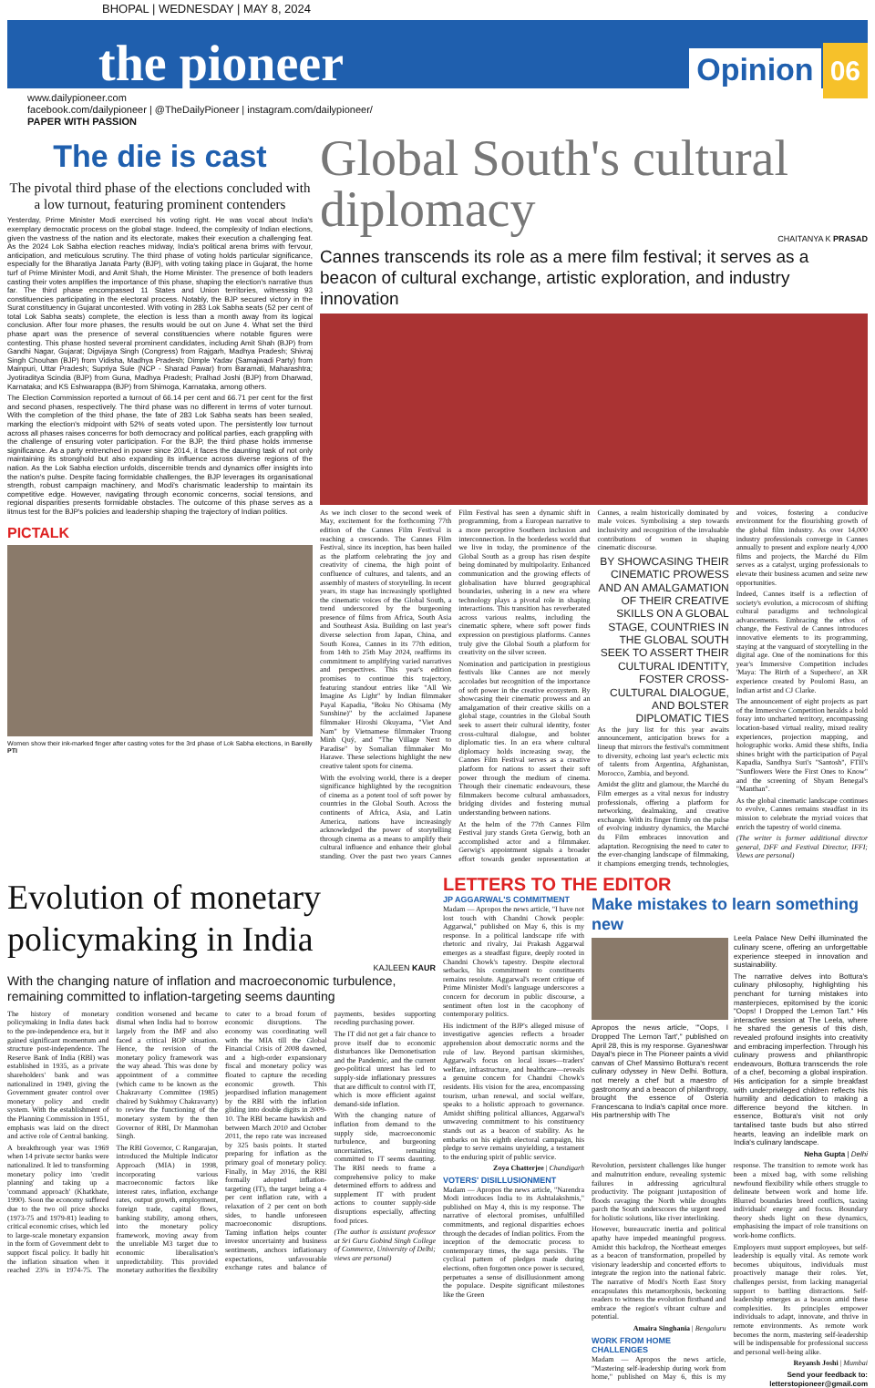BHOPAL | WEDNESDAY | MAY 8, 2024
the pioneer Opinion 06
www.dailypioneer.com
facebook.com/dailypioneer | @TheDailyPioneer | instagram.com/dailypioneer/
PAPER WITH PASSION
The die is cast
The pivotal third phase of the elections concluded with a low turnout, featuring prominent contenders
Yesterday, Prime Minister Modi exercised his voting right. He was vocal about India's exemplary democratic process on the global stage. Indeed, the complexity of Indian elections, given the vastness of the nation and its electorate, makes their execution a challenging feat. As the 2024 Lok Sabha election reaches midway, India's political arena brims with fervour, anticipation, and meticulous scrutiny. The third phase of voting holds particular significance, especially for the Bharatiya Janata Party (BJP), with voting taking place in Gujarat, the home turf of Prime Minister Modi, and Amit Shah, the Home Minister. The presence of both leaders casting their votes amplifies the importance of this phase, shaping the election's narrative thus far. The third phase encompassed 11 States and Union territories, witnessing 93 constituencies participating in the electoral process. Notably, the BJP secured victory in the Surat constituency in Gujarat uncontested. With voting in 283 Lok Sabha seats (52 per cent of total Lok Sabha seats) complete, the election is less than a month away from its logical conclusion. After four more phases, the results would be out on June 4. What set the third phase apart was the presence of several constituencies where notable figures were contesting. This phase hosted several prominent candidates, including Amit Shah (BJP) from Gandhi Nagar, Gujarat; Digvijaya Singh (Congress) from Rajgarh, Madhya Pradesh; Shivraj Singh Chouhan (BJP) from Vidisha, Madhya Pradesh; Dimple Yadav (Samajwadi Party) from Mainpuri, Uttar Pradesh; Supriya Sule (NCP - Sharad Pawar) from Baramati, Maharashtra; Jyotiraditya Scindia (BJP) from Guna, Madhya Pradesh; Pralhad Joshi (BJP) from Dharwad, Karnataka; and KS Eshwarappa (BJP) from Shimoga, Karnataka, among others.
The Election Commission reported a turnout of 66.14 per cent and 66.71 per cent for the first and second phases, respectively. The third phase was no different in terms of voter turnout. With the completion of the third phase, the fate of 283 Lok Sabha seats has been sealed, marking the election's midpoint with 52% of seats voted upon. The persistently low turnout across all phases raises concerns for both democracy and political parties, each grappling with the challenge of ensuring voter participation. For the BJP, the third phase holds immense significance. As a party entrenched in power since 2014, it faces the daunting task of not only maintaining its stronghold but also expanding its influence across diverse regions of the nation. As the Lok Sabha election unfolds, discernible trends and dynamics offer insights into the nation's pulse. Despite facing formidable challenges, the BJP leverages its organisational strength, robust campaign machinery, and Modi's charismatic leadership to maintain its competitive edge. However, navigating through economic concerns, social tensions, and regional disparities presents formidable obstacles. The outcome of this phase serves as a litmus test for the BJP's policies and leadership shaping the trajectory of Indian politics.
PICTALK
Women show their ink-marked finger after casting votes for the 3rd phase of Lok Sabha elections, in Bareilly PTI
Global South's cultural diplomacy
CHAITANYA K PRASAD
Cannes transcends its role as a mere film festival; it serves as a beacon of cultural exchange, artistic exploration, and industry innovation
As we inch closer to the second week of May, excitement for the forthcoming 77th edition of the Cannes Film Festival is reaching a crescendo. The Cannes Film Festival, since its inception, has been hailed as the platform celebrating the joy and creativity of cinema, the high point of confluence of cultures, and talents, and an assembly of masters of storytelling. In recent years, its stage has increasingly spotlighted the cinematic voices of the Global South, a trend underscored by the burgeoning presence of films from Africa, South Asia and Southeast Asia. Building on last year's diverse selection from Japan, China, and South Korea, Cannes in its 77th edition, from 14th to 25th May 2024, reaffirms its commitment to amplifying varied narratives and perspectives. This year's edition promises to continue this trajectory, featuring standout entries like "All We Imagine As Light" by Indian filmmaker Payal Kapadia, "Boku No Ohisama (My Sunshine)" by the acclaimed Japanese filmmaker Hiroshi Okuyama, "Viet And Nam" by Vietnamese filmmaker Truong Minh Quý, and "The Village Next to Paradise" by Somalian filmmaker Mo Harawe. These selections highlight the new creative talent spots for cinema.
With the evolving world, there is a deeper significance highlighted by the recognition of cinema as a potent tool of soft power by countries in the Global South. Across the continents of Africa, Asia, and Latin America, nations have increasingly acknowledged the power of storytelling through cinema as a means to amplify their cultural influence and enhance their global standing. Over the past two years Cannes Film Festival has seen a dynamic shift in programming, from a European narrative to a more perceptive Southern inclusion and interconnection. In the borderless world that we live in today, the prominence of the Global South as a group has risen despite being dominated by multipolarity. Enhanced communication and the growing effects of globalisation have blurred geographical boundaries, ushering in a new era where technology plays a pivotal role in shaping interactions. This transition has reverberated across various realms, including the cinematic sphere, where soft power finds expression on prestigious platforms. Cannes truly give the Global South a platform for creativity on the silver screen.
Nomination and participation in prestigious festivals like Cannes are not merely accolades but recognition of the importance of soft power in the creative ecosystem. By showcasing their cinematic prowess and an amalgamation of their creative skills on a global stage, countries in the Global South seek to assert their cultural identity, foster cross-cultural dialogue, and bolster diplomatic ties. In an era where cultural diplomacy holds increasing sway, the Cannes Film Festival serves as a creative platform for nations to assert their soft power through the medium of cinema. Through their cinematic endeavours, these filmmakers become cultural ambassadors, bridging divides and fostering mutual understanding between nations.
At the helm of the 77th Cannes Film Festival jury stands Greta Gerwig, both an accomplished actor and a filmmaker. Gerwig's appointment signals a broader effort towards gender representation at Cannes, a realm historically dominated by male voices. Symbolising a step towards inclusivity and recognition of the invaluable contributions of women in shaping cinematic discourse.
BY SHOWCASING THEIR CINEMATIC PROWESS AND AN AMALGAMATION OF THEIR CREATIVE SKILLS ON A GLOBAL STAGE, COUNTRIES IN THE GLOBAL SOUTH SEEK TO ASSERT THEIR CULTURAL IDENTITY, FOSTER CROSS-CULTURAL DIALOGUE, AND BOLSTER DIPLOMATIC TIES
As the jury list for this year awaits announcement, anticipation brews for a lineup that mirrors the festival's commitment to diversity, echoing last year's eclectic mix of talents from Argentina, Afghanistan, Morocco, Zambia, and beyond.
Amidst the glitz and glamour, the Marché du Film emerges as a vital nexus for industry professionals, offering a platform for networking, dealmaking, and creative exchange. With its finger firmly on the pulse of evolving industry dynamics, the Marché du Film embraces innovation and adaptation. Recognising the need to cater to the ever-changing landscape of filmmaking, it champions emerging trends, technologies, and voices, fostering a conducive environment for the flourishing growth of the global film industry. As over 14,000 industry professionals converge in Cannes annually to present and explore nearly 4,000 films and projects, the Marché du Film serves as a catalyst, urging professionals to elevate their business acumen and seize new opportunities.
Indeed, Cannes itself is a reflection of society's evolution, a microcosm of shifting cultural paradigms and technological advancements. Embracing the ethos of change, the Festival de Cannes introduces innovative elements to its programming, staying at the vanguard of storytelling in the digital age. One of the nominations for this year's Immersive Competition includes 'Maya: The Birth of a Superhero', an XR experience created by Poulomi Basu, an Indian artist and CJ Clarke.
The announcement of eight projects as part of the Immersive Competition heralds a bold foray into uncharted territory, encompassing location-based virtual reality, mixed reality experiences, projection mapping, and holographic works. Amid these shifts, India shines bright with the participation of Payal Kapadia, Sandhya Suri's "Santosh", FTII's "Sunflowers Were the First Ones to Know" and the screening of Shyam Benegal's "Manthan".
As the global cinematic landscape continues to evolve, Cannes remains steadfast in its mission to celebrate the myriad voices that enrich the tapestry of world cinema.
(The writer is former additional director general, DFF and Festival Director, IFFI; Views are personal)
Evolution of monetary policymaking in India
KAJLEEN KAUR
With the changing nature of inflation and macroeconomic turbulence, remaining committed to inflation-targeting seems daunting
The history of monetary policymaking in India dates back to the pre-independence era, but it gained significant momentum and structure post-independence. The Reserve Bank of India (RBI) was established in 1935, as a private shareholders' bank and was nationalized in 1949, giving the Government greater control over monetary policy and credit system. With the establishment of the Planning Commission in 1951, emphasis was laid on the direct and active role of Central banking.
A breakthrough year was 1969 when 14 private sector banks were nationalized. It led to transforming monetary policy into 'credit planning' and taking up a 'command approach' (Khatkhate, 1990). Soon the economy suffered due to the two oil price shocks (1973-75 and 1979-81) leading to critical economic crises, which led to large-scale monetary expansion in the form of Government debt to support fiscal policy. It badly hit the inflation situation when it reached 23% in 1974-75. The condition worsened and became dismal when India had to borrow largely from the IMF and also faced a critical BOP situation. Hence, the revision of the monetary policy framework was the way ahead. This was done by appointment of a committee (which came to be known as the Chakravarty Committee (1985) chaired by Sukhmoy Chakravarty) to review the functioning of the monetary system by the then Governor of RBI, Dr Manmohan Singh.
The RBI Governor, C Rangarajan, introduced the Multiple Indicator Approach (MIA) in 1998, incorporating various macroeconomic factors like interest rates, inflation, exchange rates, output growth, employment, foreign trade, capital flows, banking stability, among others, into the monetary policy framework, moving away from the unreliable M3 target due to economic liberalisation's unpredictability. This provided monetary authorities the flexibility to cater to a broad forum of economic disruptions. The economy was coordinating well with the MIA till the Global Financial Crisis of 2008 dawned, and a high-order expansionary fiscal and monetary policy was floated to capture the receding economic growth. This jeopardised inflation management by the RBI with the inflation gliding into double digits in 2009-10. The RBI became hawkish and between March 2010 and October 2011, the repo rate was increased by 325 basis points. It started preparing for inflation as the primary goal of monetary policy. Finally, in May 2016, the RBI formally adopted inflation-targeting (IT), the target being a 4 per cent inflation rate, with a relaxation of 2 per cent on both sides, to handle unforeseen macroeconomic disruptions. Taming inflation helps counter investor uncertainty and business sentiments, anchors inflationary expectations, unfavourable exchange rates and balance of payments, besides supporting receding purchasing power.
The IT did not get a fair chance to prove itself due to economic disturbances like Demonetisation and the Pandemic, and the current geo-political unrest has led to supply-side inflationary pressures that are difficult to control with IT, which is more efficient against demand-side inflation.
With the changing nature of inflation from demand to the supply side, macroeconomic turbulence, and burgeoning uncertainties, remaining committed to IT seems daunting. The RBI needs to frame a comprehensive policy to make determined efforts to address and supplement IT with prudent actions to counter supply-side disruptions especially, affecting food prices.
(The author is assistant professor at Sri Guru Gobind Singh College of Commerce, University of Delhi; views are personal)
LETTERS TO THE EDITOR
JP AGGARWAL'S COMMITMENT
Madam — Apropos the news article, "I have not lost touch with Chandni Chowk people: Aggarwal," published on May 6, this is my response. In a political landscape rife with rhetoric and rivalry, Jai Prakash Aggarwal emerges as a steadfast figure, deeply rooted in Chandni Chowk's tapestry. Despite electoral setbacks, his commitment to constituents remains resolute. Aggarwal's recent critique of Prime Minister Modi's language underscores a concern for decorum in public discourse, a sentiment often lost in the cacophony of contemporary politics.
His indictment of the BJP's alleged misuse of investigative agencies reflects a broader apprehension about democratic norms and the rule of law. Beyond partisan skirmishes, Aggarwal's focus on local issues—traders' welfare, infrastructure, and healthcare—reveals a genuine concern for Chandni Chowk's residents. His vision for the area, encompassing tourism, urban renewal, and social welfare, speaks to a holistic approach to governance. Amidst shifting political alliances, Aggarwal's unwavering commitment to his constituency stands out as a beacon of stability. As he embarks on his eighth electoral campaign, his pledge to serve remains unyielding, a testament to the enduring spirit of public service.
Zoya Chatterjee | Chandigarh
VOTERS' DISILLUSIONMENT
Madam — Apropos the news article, "Narendra Modi introduces India to its Ashtalakshmis," published on May 4, this is my response. The narrative of electoral promises, unfulfilled commitments, and regional disparities echoes through the decades of Indian politics. From the inception of the democratic process to contemporary times, the saga persists. The cyclical pattern of pledges made during elections, often forgotten once power is secured, perpetuates a sense of disillusionment among the populace. Despite significant milestones like the Green
Make mistakes to learn something new
Apropos the news article, "'Oops, I Dropped The Lemon Tart'," published on April 28, this is my response. Gyaneshwar Dayal's piece in The Pioneer paints a vivid canvas of Chef Massimo Bottura's recent culinary odyssey in New Delhi. Bottura, not merely a chef but a maestro of gastronomy and a beacon of philanthropy, brought the essence of Osteria Francescana to India's capital once more. His partnership with The
Leela Palace New Delhi illuminated the culinary scene, offering an unforgettable experience steeped in innovation and sustainability.
The narrative delves into Bottura's culinary philosophy, highlighting his penchant for turning mistakes into masterpieces, epitomised by the iconic "Oops! I Dropped the Lemon Tart." His interactive session at The Leela, where he shared the genesis of this dish, revealed profound insights into creativity and embracing imperfection. Through his culinary prowess and philanthropic endeavours, Bottura transcends the role of a chef, becoming a global inspiration. His anticipation for a simple breakfast with underprivileged children reflects his humility and dedication to making a difference beyond the kitchen. In essence, Bottura's visit not only tantalised taste buds but also stirred hearts, leaving an indelible mark on India's culinary landscape.
Neha Gupta | Delhi
Revolution, persistent challenges like hunger and malnutrition endure, revealing systemic failures in addressing agricultural productivity. The poignant juxtaposition of floods ravaging the North while droughts parch the South underscores the urgent need for holistic solutions, like river interlinking.
However, bureaucratic inertia and political apathy have impeded meaningful progress. Amidst this backdrop, the Northeast emerges as a beacon of transformation, propelled by visionary leadership and concerted efforts to integrate the region into the national fabric. The narrative of Modi's North East Story encapsulates this metamorphosis, beckoning readers to witness the evolution firsthand and embrace the region's vibrant culture and potential.
Amaira Singhania | Bengaluru
WORK FROM HOME CHALLENGES
Madam — Apropos the news article, "Mastering self-leadership during work from home," published on May 6, this is my response. The transition to remote work has been a mixed bag, with some relishing newfound flexibility while others struggle to delineate between work and home life. Blurred boundaries breed conflicts, taxing individuals' energy and focus. Boundary theory sheds light on these dynamics, emphasising the impact of role transitions on work-home conflicts.
Employers must support employees, but self-leadership is equally vital. As remote work becomes ubiquitous, individuals must proactively manage their roles. Yet, challenges persist, from lacking managerial support to battling distractions. Self-leadership emerges as a beacon amid these complexities. Its principles empower individuals to adapt, innovate, and thrive in remote environments. As remote work becomes the norm, mastering self-leadership will be indispensable for professional success and personal well-being alike.
Reyansh Joshi | Mumbai
Send your feedback to:
letterstopioneer@gmail.com